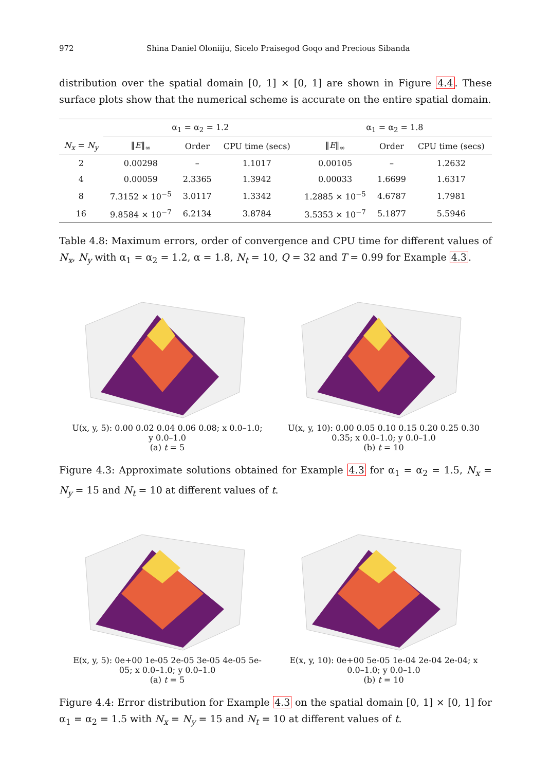972 Shina Daniel Oloniiju, Sicelo Praisegod Goqo and Precious Sibanda
distribution over the spatial domain [0, 1] × [0, 1] are shown in Figure 4.4. These surface plots show that the numerical scheme is accurate on the entire spatial domain.
| | α<sub>1</sub> = α<sub>2</sub> = 1.2 | | | α<sub>1</sub> = α<sub>2</sub> = 1.8 | | |
| --- | --- | --- | --- | --- | --- | --- |
| N<sub>x</sub> = N<sub>y</sub> | ‖ E ‖<sub>∞</sub> | Order | CPU time (secs) | ‖ E ‖<sub>∞</sub> | Order | CPU time (secs) |
| 2 | 0.00298 | – | 1.1017 | 0.00105 | – | 1.2632 |
| 4 | 0.00059 | 2.3365 | 1.3942 | 0.00033 | 1.6699 | 1.6317 |
| 8 | 7.3152 × 10<sup>−5</sup> | 3.0117 | 1.3342 | 1.2885 × 10<sup>−5</sup> | 4.6787 | 1.7981 |
| 16 | 9.8584 × 10<sup>−7</sup> | 6.2134 | 3.8784 | 3.5353 × 10<sup>−7</sup> | 5.1877 | 5.5946 |
Table 4.8: Maximum errors, order of convergence and CPU time for different values of N<sub>x</sub>, N<sub>y</sub> with α<sub>1</sub> = α<sub>2</sub> = 1.2, α = 1.8, N<sub>t</sub> = 10, Q = 32 and T = 0.99 for Example 4.3.
U(x, y, 5): 0.00 0.02 0.04 0.06 0.08; x 0.0–1.0; y 0.0–1.0
(a) t = 5
U(x, y, 10): 0.00 0.05 0.10 0.15 0.20 0.25 0.30 0.35; x 0.0–1.0; y 0.0–1.0
(b) t = 10
Figure 4.3: Approximate solutions obtained for Example 4.3 for α<sub>1</sub> = α<sub>2</sub> = 1.5, N<sub>x</sub> = N<sub>y</sub> = 15 and N<sub>t</sub> = 10 at different values of t.
E(x, y, 5): 0e+00 1e-05 2e-05 3e-05 4e-05 5e-05; x 0.0–1.0; y 0.0–1.0
(a) t = 5
E(x, y, 10): 0e+00 5e-05 1e-04 2e-04 2e-04; x 0.0–1.0; y 0.0–1.0
(b) t = 10
Figure 4.4: Error distribution for Example 4.3 on the spatial domain [0, 1] × [0, 1] for α<sub>1</sub> = α<sub>2</sub> = 1.5 with N<sub>x</sub> = N<sub>y</sub> = 15 and N<sub>t</sub> = 10 at different values of t.